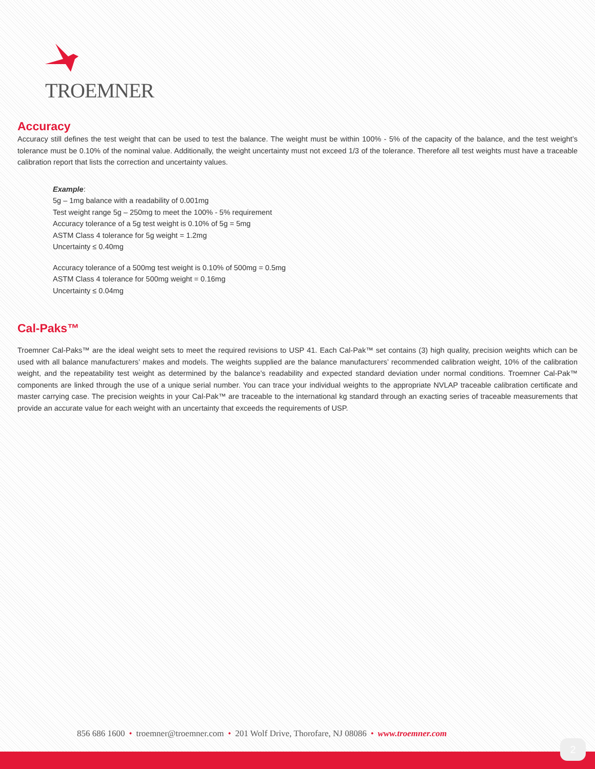TROEMNER
Accuracy
Accuracy still defines the test weight that can be used to test the balance. The weight must be within 100% - 5% of the capacity of the balance, and the test weight’s tolerance must be 0.10% of the nominal value. Additionally, the weight uncertainty must not exceed 1/3 of the tolerance. Therefore all test weights must have a traceable calibration report that lists the correction and uncertainty values.
Example:
5g – 1mg balance with a readability of 0.001mg
Test weight range 5g – 250mg to meet the 100% - 5% requirement
Accuracy tolerance of a 5g test weight is 0.10% of 5g = 5mg
ASTM Class 4 tolerance for 5g weight = 1.2mg
Uncertainty ≤ 0.40mg
Accuracy tolerance of a 500mg test weight is 0.10% of 500mg = 0.5mg
ASTM Class 4 tolerance for 500mg weight = 0.16mg
Uncertainty ≤ 0.04mg
Cal-Paks™
Troemner Cal-Paks™ are the ideal weight sets to meet the required revisions to USP 41. Each Cal-Pak™ set contains (3) high quality, precision weights which can be used with all balance manufacturers’ makes and models. The weights supplied are the balance manufacturers’ recommended calibration weight, 10% of the calibration weight, and the repeatability test weight as determined by the balance’s readability and expected standard deviation under normal conditions. Troemner Cal-Pak™ components are linked through the use of a unique serial number. You can trace your individual weights to the appropriate NVLAP traceable calibration certificate and master carrying case. The precision weights in your Cal-Pak™ are traceable to the international kg standard through an exacting series of traceable measurements that provide an accurate value for each weight with an uncertainty that exceeds the requirements of USP.
856 686 1600 • troemner@troemner.com • 201 Wolf Drive, Thorofare, NJ 08086 • www.troemner.com
2